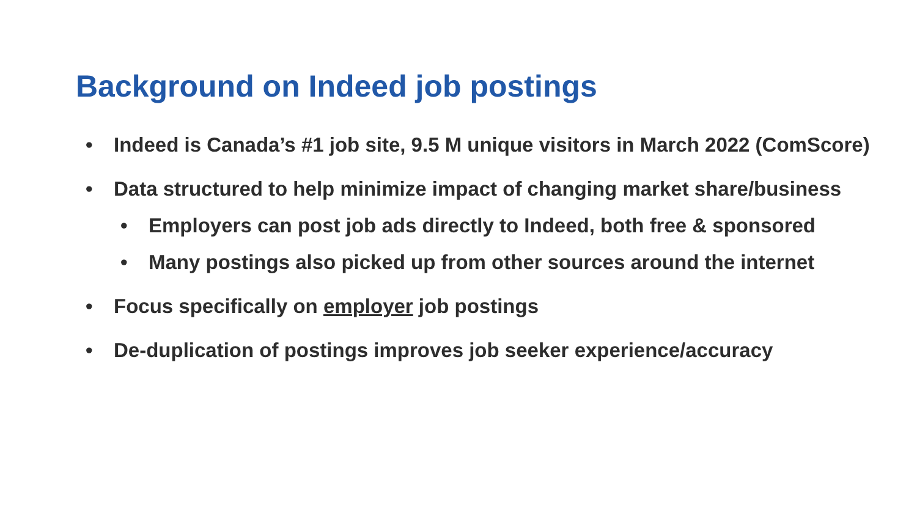Background on Indeed job postings
• Indeed is Canada’s #1 job site, 9.5 M unique visitors in March 2022 (ComScore)
• Data structured to help minimize impact of changing market share/business
• Employers can post job ads directly to Indeed, both free & sponsored
• Many postings also picked up from other sources around the internet
• Focus specifically on employer job postings
• De-duplication of postings improves job seeker experience/accuracy